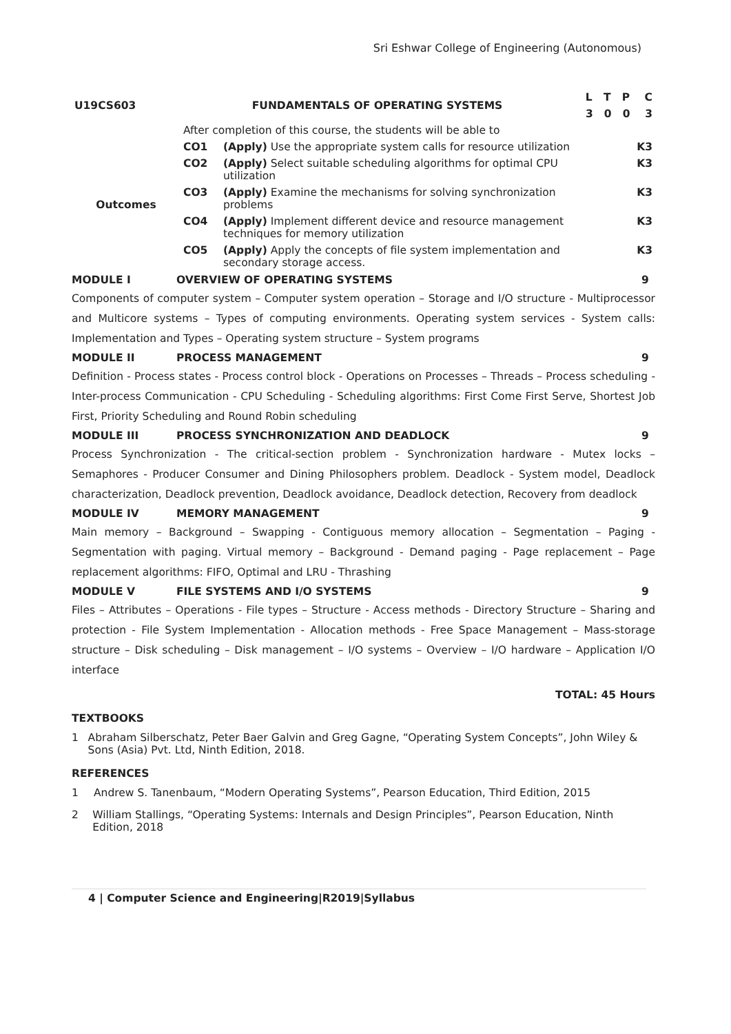Sri Eshwar College of Engineering (Autonomous)
| U19CS603 | FUNDAMENTALS OF OPERATING SYSTEMS | | L T P C |
| | | | 3 0 0 3 |
| | After completion of this course, the students will be able to | | |
| Outcomes | CO1 | (Apply) Use the appropriate system calls for resource utilization | K3 |
| | CO2 | (Apply) Select suitable scheduling algorithms for optimal CPU utilization | K3 |
| | CO3 | (Apply) Examine the mechanisms for solving synchronization problems | K3 |
| | CO4 | (Apply) Implement different device and resource management techniques for memory utilization | K3 |
| | CO5 | (Apply) Apply the concepts of file system implementation and secondary storage access. | K3 |
MODULE I OVERVIEW OF OPERATING SYSTEMS 9
Components of computer system – Computer system operation – Storage and I/O structure - Multiprocessor and Multicore systems – Types of computing environments. Operating system services - System calls: Implementation and Types – Operating system structure – System programs
MODULE II PROCESS MANAGEMENT 9
Definition - Process states - Process control block - Operations on Processes – Threads – Process scheduling - Inter-process Communication - CPU Scheduling - Scheduling algorithms: First Come First Serve, Shortest Job First, Priority Scheduling and Round Robin scheduling
MODULE III PROCESS SYNCHRONIZATION AND DEADLOCK 9
Process Synchronization - The critical-section problem - Synchronization hardware - Mutex locks – Semaphores - Producer Consumer and Dining Philosophers problem. Deadlock - System model, Deadlock characterization, Deadlock prevention, Deadlock avoidance, Deadlock detection, Recovery from deadlock
MODULE IV MEMORY MANAGEMENT 9
Main memory – Background – Swapping - Contiguous memory allocation – Segmentation – Paging - Segmentation with paging. Virtual memory – Background - Demand paging - Page replacement – Page replacement algorithms: FIFO, Optimal and LRU - Thrashing
MODULE V FILE SYSTEMS AND I/O SYSTEMS 9
Files – Attributes – Operations - File types – Structure - Access methods - Directory Structure – Sharing and protection - File System Implementation - Allocation methods - Free Space Management – Mass-storage structure – Disk scheduling – Disk management – I/O systems – Overview – I/O hardware – Application I/O interface
TOTAL: 45 Hours
TEXTBOOKS
1 Abraham Silberschatz, Peter Baer Galvin and Greg Gagne, “Operating System Concepts”, John Wiley & Sons (Asia) Pvt. Ltd, Ninth Edition, 2018.
REFERENCES
1 Andrew S. Tanenbaum, “Modern Operating Systems”, Pearson Education, Third Edition, 2015
2 William Stallings, “Operating Systems: Internals and Design Principles”, Pearson Education, Ninth Edition, 2018
4 | Computer Science and Engineering|R2019|Syllabus